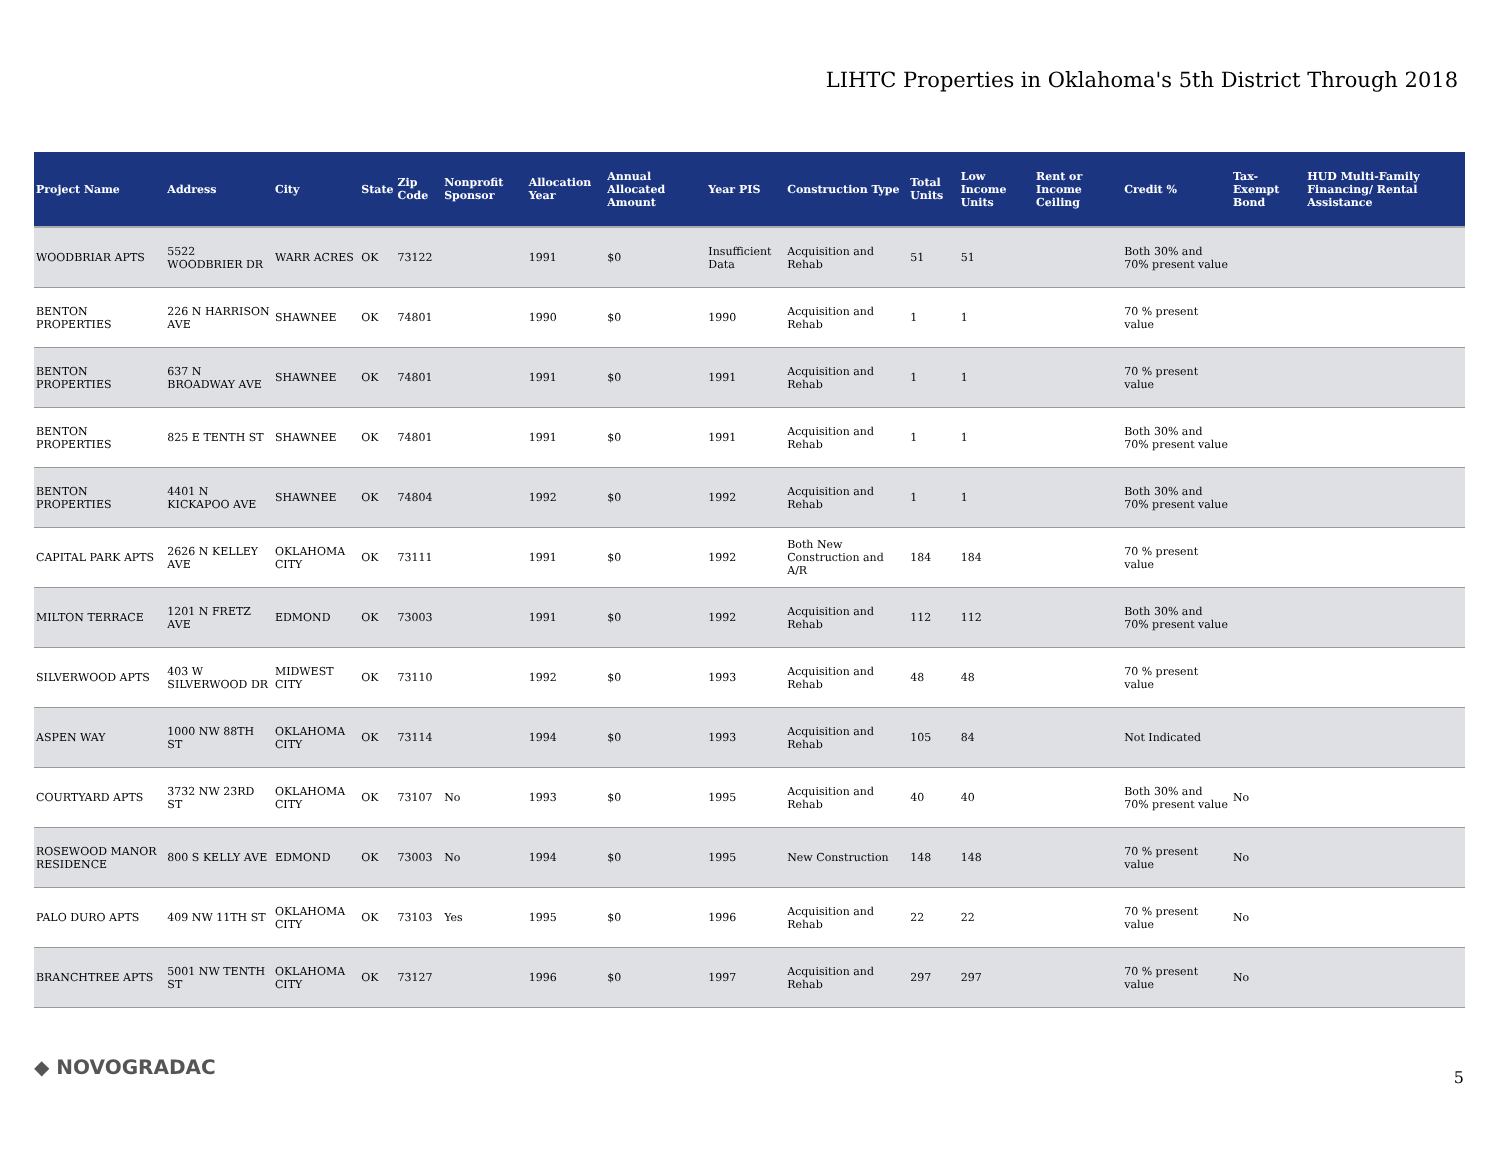LIHTC Properties in Oklahoma's 5th District Through 2018
| Project Name | Address | City | State | Zip Code | Nonprofit Sponsor | Allocation Year | Annual Allocated Amount | Year PIS | Construction Type | Total Units | Low Income Units | Rent or Income Ceiling | Credit % | Tax-Exempt Bond | HUD Multi-Family Financing/ Rental Assistance |
| --- | --- | --- | --- | --- | --- | --- | --- | --- | --- | --- | --- | --- | --- | --- | --- |
| WOODBRIAR APTS | 5522 WOODBRIER DR | WARR ACRES | OK | 73122 | | 1991 | $0 | Insufficient Data | Acquisition and Rehab | 51 | 51 | | Both 30% and 70% present value | | |
| BENTON PROPERTIES | 226 N HARRISON AVE | SHAWNEE | OK | 74801 | | 1990 | $0 | 1990 | Acquisition and Rehab | 1 | 1 | | 70 % present value | | |
| BENTON PROPERTIES | 637 N BROADWAY AVE | SHAWNEE | OK | 74801 | | 1991 | $0 | 1991 | Acquisition and Rehab | 1 | 1 | | 70 % present value | | |
| BENTON PROPERTIES | 825 E TENTH ST | SHAWNEE | OK | 74801 | | 1991 | $0 | 1991 | Acquisition and Rehab | 1 | 1 | | Both 30% and 70% present value | | |
| BENTON PROPERTIES | 4401 N KICKAPOO AVE | SHAWNEE | OK | 74804 | | 1992 | $0 | 1992 | Acquisition and Rehab | 1 | 1 | | Both 30% and 70% present value | | |
| CAPITAL PARK APTS | 2626 N KELLEY AVE | OKLAHOMA CITY | OK | 73111 | | 1991 | $0 | 1992 | Both New Construction and A/R | 184 | 184 | | 70 % present value | | |
| MILTON TERRACE | 1201 N FRETZ AVE | EDMOND | OK | 73003 | | 1991 | $0 | 1992 | Acquisition and Rehab | 112 | 112 | | Both 30% and 70% present value | | |
| SILVERWOOD APTS | 403 W SILVERWOOD DR | MIDWEST CITY | OK | 73110 | | 1992 | $0 | 1993 | Acquisition and Rehab | 48 | 48 | | 70 % present value | | |
| ASPEN WAY | 1000 NW 88TH ST | OKLAHOMA CITY | OK | 73114 | | 1994 | $0 | 1993 | Acquisition and Rehab | 105 | 84 | | Not Indicated | | |
| COURTYARD APTS | 3732 NW 23RD ST | OKLAHOMA CITY | OK | 73107 | No | 1993 | $0 | 1995 | Acquisition and Rehab | 40 | 40 | | Both 30% and 70% present value | No | |
| ROSEWOOD MANOR RESIDENCE | 800 S KELLY AVE | EDMOND | OK | 73003 | No | 1994 | $0 | 1995 | New Construction | 148 | 148 | | 70 % present value | No | |
| PALO DURO APTS | 409 NW 11TH ST | OKLAHOMA CITY | OK | 73103 | Yes | 1995 | $0 | 1996 | Acquisition and Rehab | 22 | 22 | | 70 % present value | No | |
| BRANCHTREE APTS | 5001 NW TENTH ST | OKLAHOMA CITY | OK | 73127 | | 1996 | $0 | 1997 | Acquisition and Rehab | 297 | 297 | | 70 % present value | No | |
◆ NOVOGRADAC 5